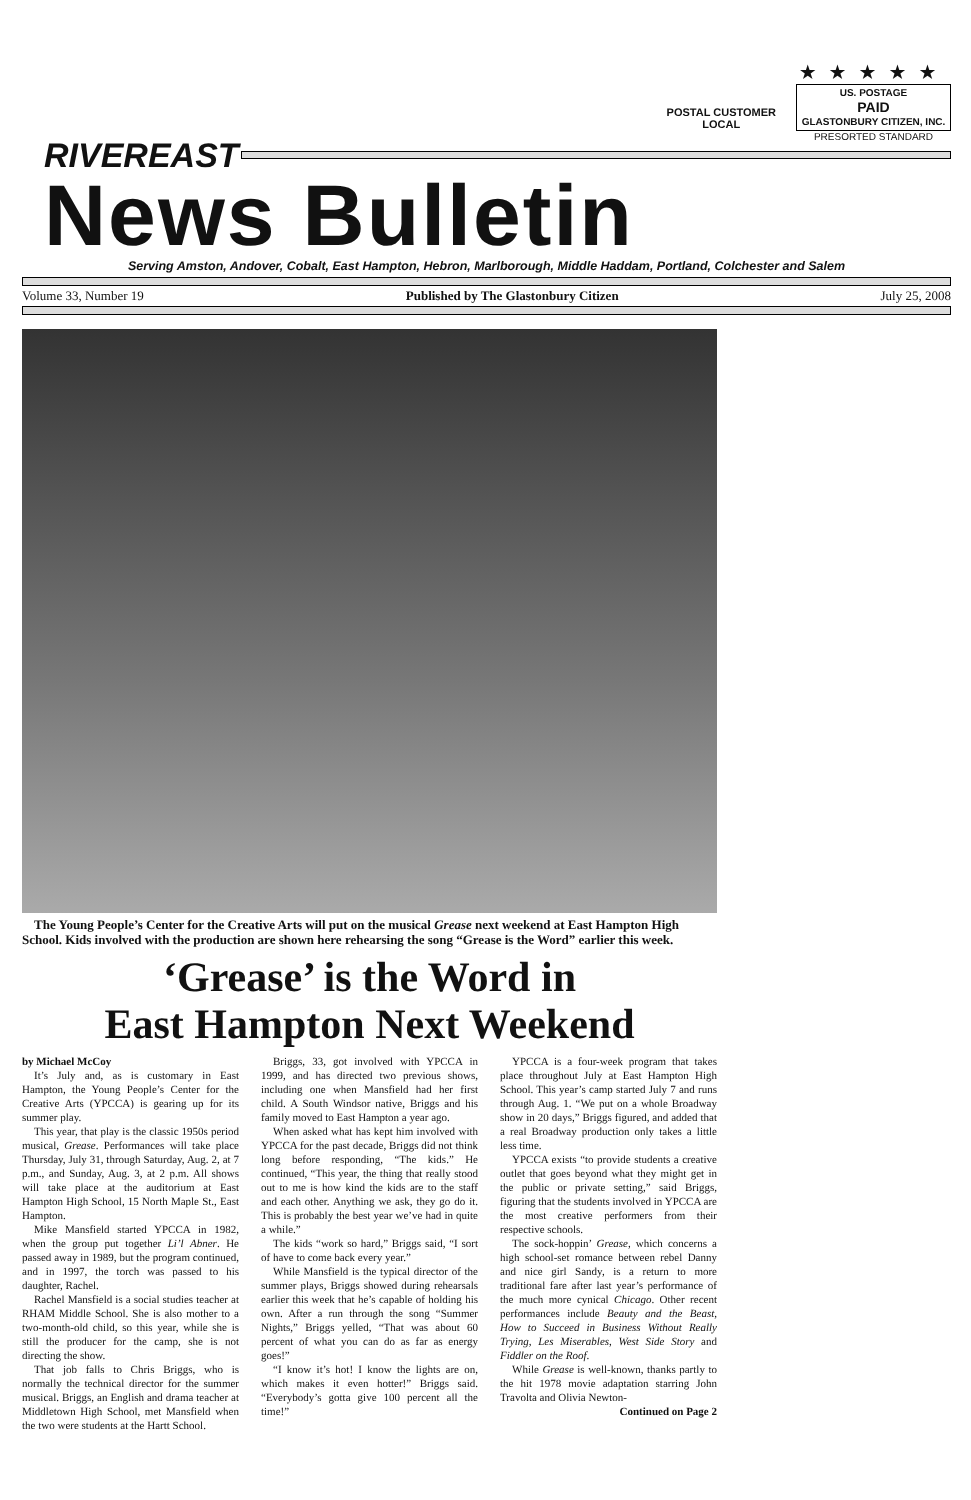POSTAL CUSTOMER
LOCAL
★★★★★
US. POSTAGE
PAID
GLASTONBURY CITIZEN, INC.
PRESORTED STANDARD
RIVEREAST
News Bulletin
Serving Amston, Andover, Cobalt, East Hampton, Hebron, Marlborough, Middle Haddam, Portland, Colchester and Salem
Volume 33, Number 19 Published by The Glastonbury Citizen July 25, 2008
The Young People’s Center for the Creative Arts will put on the musical Grease next weekend at East Hampton High School. Kids involved with the production are shown here rehearsing the song “Grease is the Word” earlier this week.
‘Grease’ is the Word in
East Hampton Next Weekend
by Michael McCoy
It’s July and, as is customary in East Hampton, the Young People’s Center for the Creative Arts (YPCCA) is gearing up for its summer play.
This year, that play is the classic 1950s period musical, Grease. Performances will take place Thursday, July 31, through Saturday, Aug. 2, at 7 p.m., and Sunday, Aug. 3, at 2 p.m. All shows will take place at the auditorium at East Hampton High School, 15 North Maple St., East Hampton.
Mike Mansfield started YPCCA in 1982, when the group put together Li’l Abner. He passed away in 1989, but the program continued, and in 1997, the torch was passed to his daughter, Rachel.
Rachel Mansfield is a social studies teacher at RHAM Middle School. She is also mother to a two-month-old child, so this year, while she is still the producer for the camp, she is not directing the show.
That job falls to Chris Briggs, who is normally the technical director for the summer musical. Briggs, an English and drama teacher at Middletown High School, met Mansfield when the two were students at the Hartt School.
Briggs, 33, got involved with YPCCA in 1999, and has directed two previous shows, including one when Mansfield had her first child. A South Windsor native, Briggs and his family moved to East Hampton a year ago.
When asked what has kept him involved with YPCCA for the past decade, Briggs did not think long before responding, “The kids.” He continued, “This year, the thing that really stood out to me is how kind the kids are to the staff and each other. Anything we ask, they go do it. This is probably the best year we’ve had in quite a while.”
The kids “work so hard,” Briggs said, “I sort of have to come back every year.”
While Mansfield is the typical director of the summer plays, Briggs showed during rehearsals earlier this week that he’s capable of holding his own. After a run through the song “Summer Nights,” Briggs yelled, “That was about 60 percent of what you can do as far as energy goes!”
“I know it’s hot! I know the lights are on, which makes it even hotter!” Briggs said. “Everybody’s gotta give 100 percent all the time!”
YPCCA is a four-week program that takes place throughout July at East Hampton High School. This year’s camp started July 7 and runs through Aug. 1. “We put on a whole Broadway show in 20 days,” Briggs figured, and added that a real Broadway production only takes a little less time.
YPCCA exists “to provide students a creative outlet that goes beyond what they might get in the public or private setting,” said Briggs, figuring that the students involved in YPCCA are the most creative performers from their respective schools.
The sock-hoppin’ Grease, which concerns a high school-set romance between rebel Danny and nice girl Sandy, is a return to more traditional fare after last year’s performance of the much more cynical Chicago. Other recent performances include Beauty and the Beast, How to Succeed in Business Without Really Trying, Les Miserables, West Side Story and Fiddler on the Roof.
While Grease is well-known, thanks partly to the hit 1978 movie adaptation starring John Travolta and Olivia Newton-
Continued on Page 2